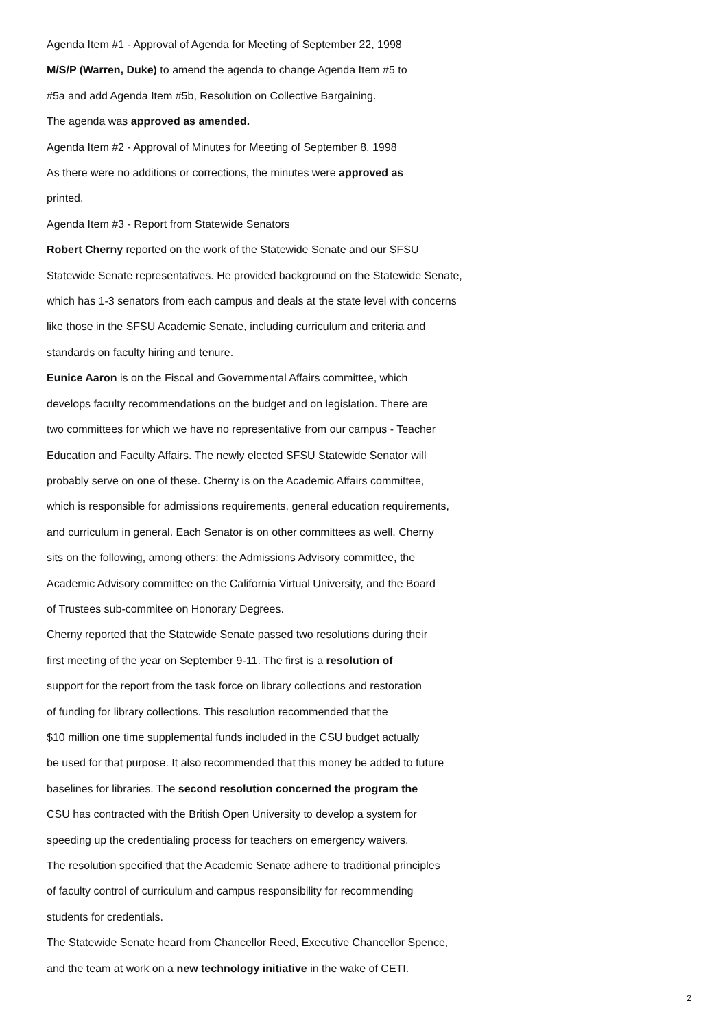Agenda Item #1 - Approval of Agenda for Meeting of September 22, 1998
M/S/P (Warren, Duke) to amend the agenda to change Agenda Item #5 to
#5a and add Agenda Item #5b, Resolution on Collective Bargaining.
The agenda was approved as amended.
Agenda Item #2 - Approval of Minutes for Meeting of September 8, 1998
As there were no additions or corrections, the minutes were approved as
printed.
Agenda Item #3 - Report from Statewide Senators
Robert Cherny reported on the work of the Statewide Senate and our SFSU
Statewide Senate representatives. He provided background on the Statewide Senate,
which has 1-3 senators from each campus and deals at the state level with concerns
like those in the SFSU Academic Senate, including curriculum and criteria and
standards on faculty hiring and tenure.
Eunice Aaron is on the Fiscal and Governmental Affairs committee, which
develops faculty recommendations on the budget and on legislation. There are
two committees for which we have no representative from our campus - Teacher
Education and Faculty Affairs. The newly elected SFSU Statewide Senator will
probably serve on one of these. Cherny is on the Academic Affairs committee,
which is responsible for admissions requirements, general education requirements,
and curriculum in general. Each Senator is on other committees as well. Cherny
sits on the following, among others: the Admissions Advisory committee, the
Academic Advisory committee on the California Virtual University, and the Board
of Trustees sub-commitee on Honorary Degrees.
Cherny reported that the Statewide Senate passed two resolutions during their
first meeting of the year on September 9-11. The first is a resolution of
support for the report from the task force on library collections and restoration
of funding for library collections. This resolution recommended that the
$10 million one time supplemental funds included in the CSU budget actually
be used for that purpose. It also recommended that this money be added to future
baselines for libraries. The second resolution concerned the program the
CSU has contracted with the British Open University to develop a system for
speeding up the credentialing process for teachers on emergency waivers.
The resolution specified that the Academic Senate adhere to traditional principles
of faculty control of curriculum and campus responsibility for recommending
students for credentials.
The Statewide Senate heard from Chancellor Reed, Executive Chancellor Spence,
and the team at work on a new technology initiative in the wake of CETI.
2